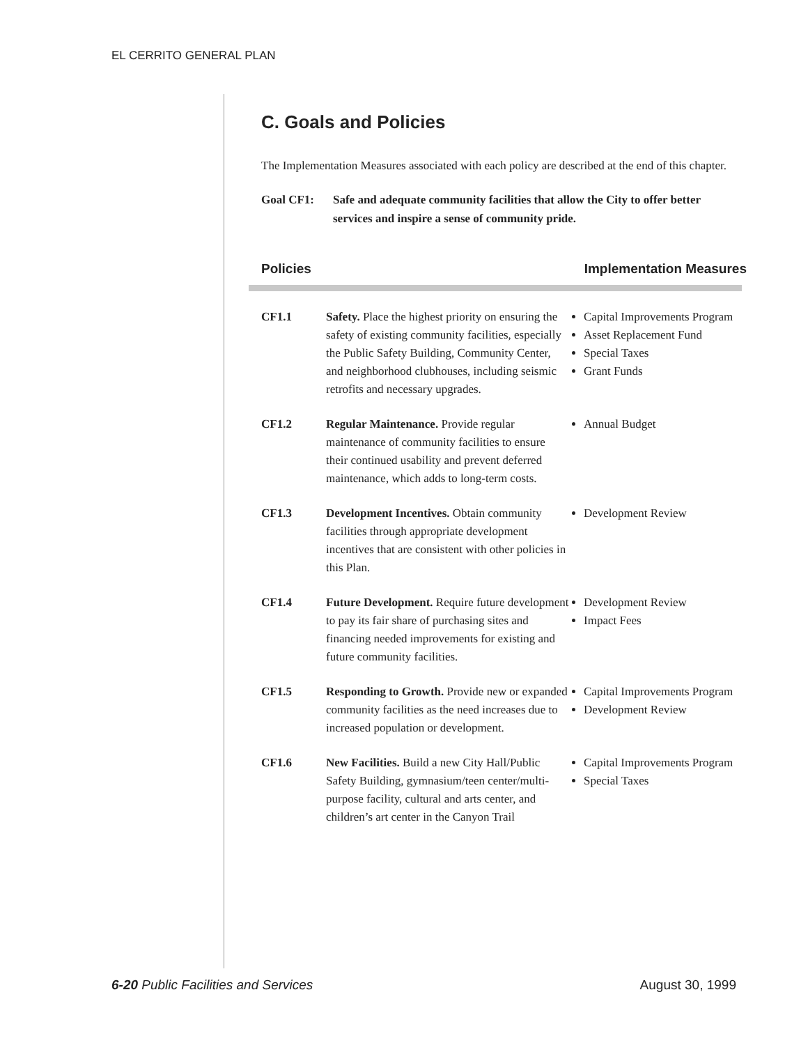EL CERRITO GENERAL PLAN
C. Goals and Policies
The Implementation Measures associated with each policy are described at the end of this chapter.
Goal CF1: Safe and adequate community facilities that allow the City to offer better services and inspire a sense of community pride.
Policies Implementation Measures
| CF1.1 | Safety. Place the highest priority on ensuring the safety of existing community facilities, especially the Public Safety Building, Community Center, and neighborhood clubhouses, including seismic retrofits and necessary upgrades. | Capital Improvements Program Asset Replacement Fund Special Taxes Grant Funds |
| CF1.2 | Regular Maintenance. Provide regular maintenance of community facilities to ensure their continued usability and prevent deferred maintenance, which adds to long-term costs. | Annual Budget |
| CF1.3 | Development Incentives. Obtain community facilities through appropriate development incentives that are consistent with other policies in this Plan. | Development Review |
| CF1.4 | Future Development. Require future development to pay its fair share of purchasing sites and financing needed improvements for existing and future community facilities. | Development Review Impact Fees |
| CF1.5 | Responding to Growth. Provide new or expanded community facilities as the need increases due to increased population or development. | Capital Improvements Program Development Review |
| CF1.6 | New Facilities. Build a new City Hall/Public Safety Building, gymnasium/teen center/multi-purpose facility, cultural and arts center, and children’s art center in the Canyon Trail | Capital Improvements Program Special Taxes |
6-20 Public Facilities and Services August 30, 1999